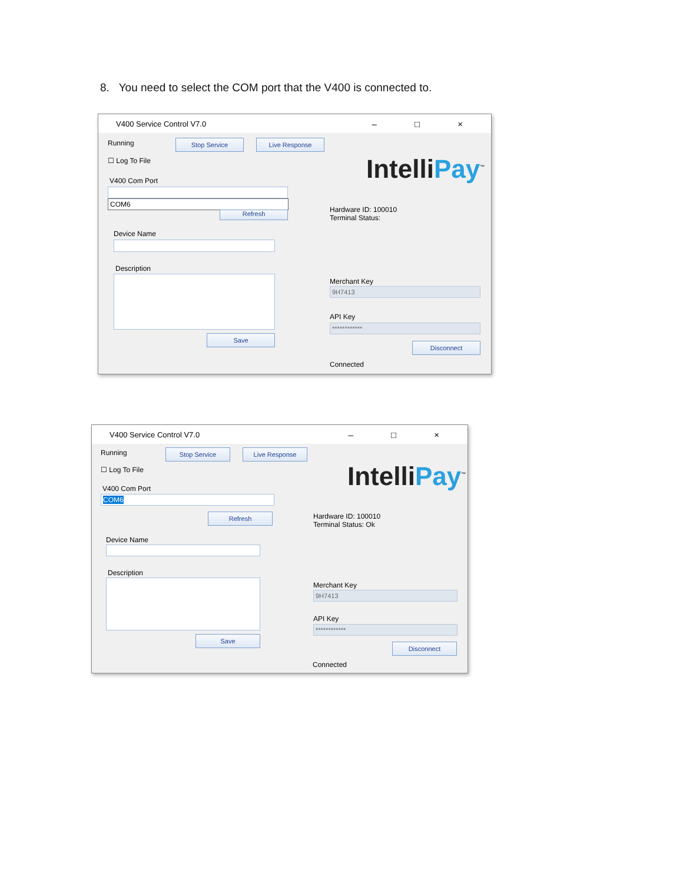8. You need to select the COM port that the V400 is connected to.
V400 Service Control V7.0 – □ ×
Running Stop Service Live Response
☐ Log To File
V400 Com Port
COM6
Refresh
IntelliPay<sup>™</sup>
Hardware ID: 100010
Terminal Status:
Device Name
Description
Save
Merchant Key
9H7413
API Key
************
Disconnect
Connected
V400 Service Control V7.0 – □ ×
Running Stop Service Live Response
☐ Log To File
V400 Com Port
COM6
Refresh
IntelliPay<sup>™</sup>
Hardware ID: 100010
Terminal Status: Ok
Device Name
Description
Save
Merchant Key
9H7413
API Key
************
Disconnect
Connected